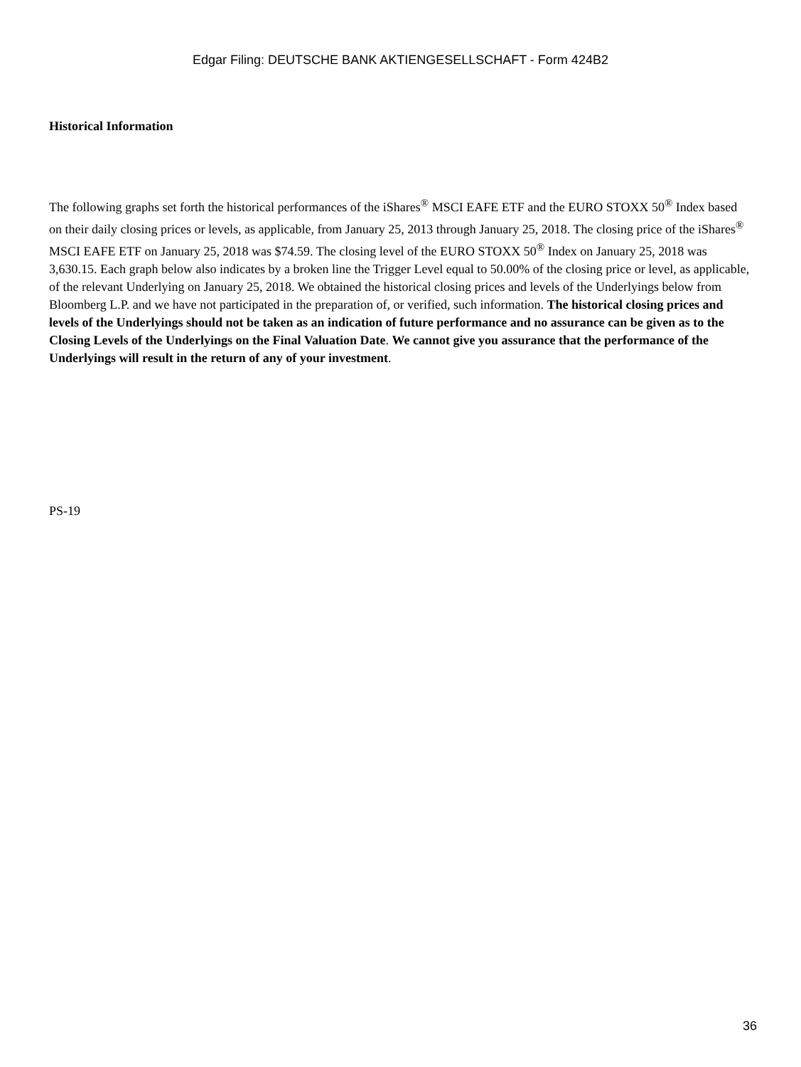Edgar Filing: DEUTSCHE BANK AKTIENGESELLSCHAFT - Form 424B2
Historical Information
The following graphs set forth the historical performances of the iShares<sup>®</sup> MSCI EAFE ETF and the EURO STOXX 50<sup>®</sup> Index based on their daily closing prices or levels, as applicable, from January 25, 2013 through January 25, 2018. The closing price of the iShares<sup>®</sup> MSCI EAFE ETF on January 25, 2018 was $74.59. The closing level of the EURO STOXX 50<sup>®</sup> Index on January 25, 2018 was 3,630.15. Each graph below also indicates by a broken line the Trigger Level equal to 50.00% of the closing price or level, as applicable, of the relevant Underlying on January 25, 2018. We obtained the historical closing prices and levels of the Underlyings below from Bloomberg L.P. and we have not participated in the preparation of, or verified, such information. The historical closing prices and levels of the Underlyings should not be taken as an indication of future performance and no assurance can be given as to the Closing Levels of the Underlyings on the Final Valuation Date. We cannot give you assurance that the performance of the Underlyings will result in the return of any of your investment.
PS-19
36